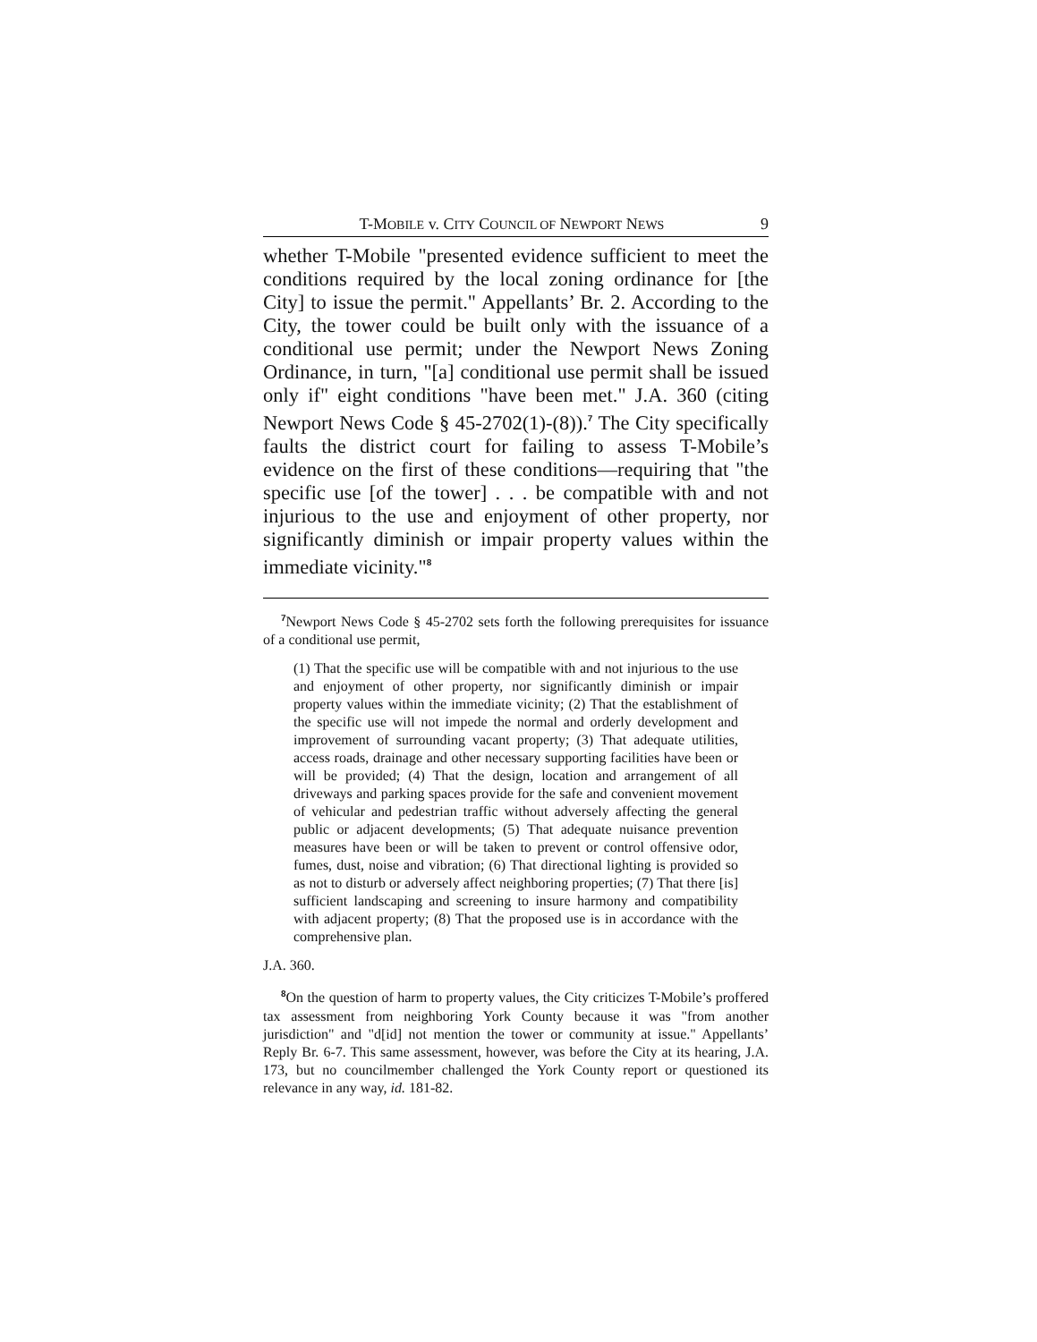T-MOBILE v. CITY COUNCIL OF NEWPORT NEWS 9
whether T-Mobile "presented evidence sufficient to meet the conditions required by the local zoning ordinance for [the City] to issue the permit." Appellants’ Br. 2. According to the City, the tower could be built only with the issuance of a conditional use permit; under the Newport News Zoning Ordinance, in turn, "[a] conditional use permit shall be issued only if" eight conditions "have been met." J.A. 360 (citing Newport News Code § 45-2702(1)-(8)).<sup>7</sup> The City specifically faults the district court for failing to assess T-Mobile’s evidence on the first of these conditions—requiring that "the specific use [of the tower] . . . be compatible with and not injurious to the use and enjoyment of other property, nor significantly diminish or impair property values within the immediate vicinity."<sup>8</sup>
<sup>7</sup> Newport News Code § 45-2702 sets forth the following prerequisites for issuance of a conditional use permit,
(1) That the specific use will be compatible with and not injurious to the use and enjoyment of other property, nor significantly diminish or impair property values within the immediate vicinity; (2) That the establishment of the specific use will not impede the normal and orderly development and improvement of surrounding vacant property; (3) That adequate utilities, access roads, drainage and other necessary supporting facilities have been or will be provided; (4) That the design, location and arrangement of all driveways and parking spaces provide for the safe and convenient movement of vehicular and pedestrian traffic without adversely affecting the general public or adjacent developments; (5) That adequate nuisance prevention measures have been or will be taken to prevent or control offensive odor, fumes, dust, noise and vibration; (6) That directional lighting is provided so as not to disturb or adversely affect neighboring properties; (7) That there [is] sufficient landscaping and screening to insure harmony and compatibility with adjacent property; (8) That the proposed use is in accordance with the comprehensive plan.
J.A. 360.
<sup>8</sup> On the question of harm to property values, the City criticizes T-Mobile’s proffered tax assessment from neighboring York County because it was "from another jurisdiction" and "d[id] not mention the tower or community at issue." Appellants’ Reply Br. 6-7. This same assessment, however, was before the City at its hearing, J.A. 173, but no councilmember challenged the York County report or questioned its relevance in any way, id. 181-82.